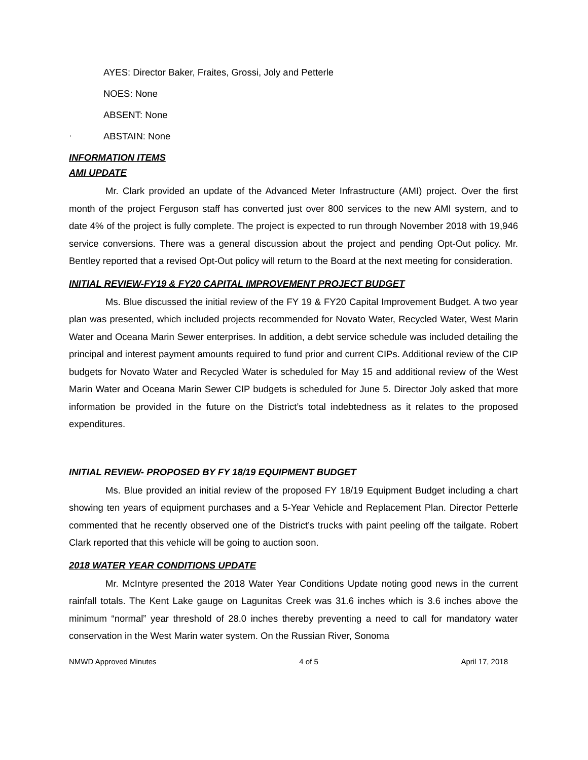AYES: Director Baker, Fraites, Grossi, Joly and Petterle
NOES: None
ABSENT: None
‘ABSTAIN: None
INFORMATION ITEMS
AMI UPDATE
Mr. Clark provided an update of the Advanced Meter Infrastructure (AMI) project. Over the first month of the project Ferguson staff has converted just over 800 services to the new AMI system, and to date 4% of the project is fully complete. The project is expected to run through November 2018 with 19,946 service conversions. There was a general discussion about the project and pending Opt-Out policy. Mr. Bentley reported that a revised Opt-Out policy will return to the Board at the next meeting for consideration.
INITIAL REVIEW-FY19 & FY20 CAPITAL IMPROVEMENT PROJECT BUDGET
Ms. Blue discussed the initial review of the FY 19 & FY20 Capital Improvement Budget. A two year plan was presented, which included projects recommended for Novato Water, Recycled Water, West Marin Water and Oceana Marin Sewer enterprises. In addition, a debt service schedule was included detailing the principal and interest payment amounts required to fund prior and current CIPs. Additional review of the CIP budgets for Novato Water and Recycled Water is scheduled for May 15 and additional review of the West Marin Water and Oceana Marin Sewer CIP budgets is scheduled for June 5. Director Joly asked that more information be provided in the future on the District’s total indebtedness as it relates to the proposed expenditures.
INITIAL REVIEW- PROPOSED BY FY 18/19 EQUIPMENT BUDGET
Ms. Blue provided an initial review of the proposed FY 18/19 Equipment Budget including a chart showing ten years of equipment purchases and a 5-Year Vehicle and Replacement Plan. Director Petterle commented that he recently observed one of the District’s trucks with paint peeling off the tailgate. Robert Clark reported that this vehicle will be going to auction soon.
2018 WATER YEAR CONDITIONS UPDATE
Mr. McIntyre presented the 2018 Water Year Conditions Update noting good news in the current rainfall totals. The Kent Lake gauge on Lagunitas Creek was 31.6 inches which is 3.6 inches above the minimum “normal” year threshold of 28.0 inches thereby preventing a need to call for mandatory water conservation in the West Marin water system. On the Russian River, Sonoma
NMWD Approved Minutes 4 of 5 April 17, 2018